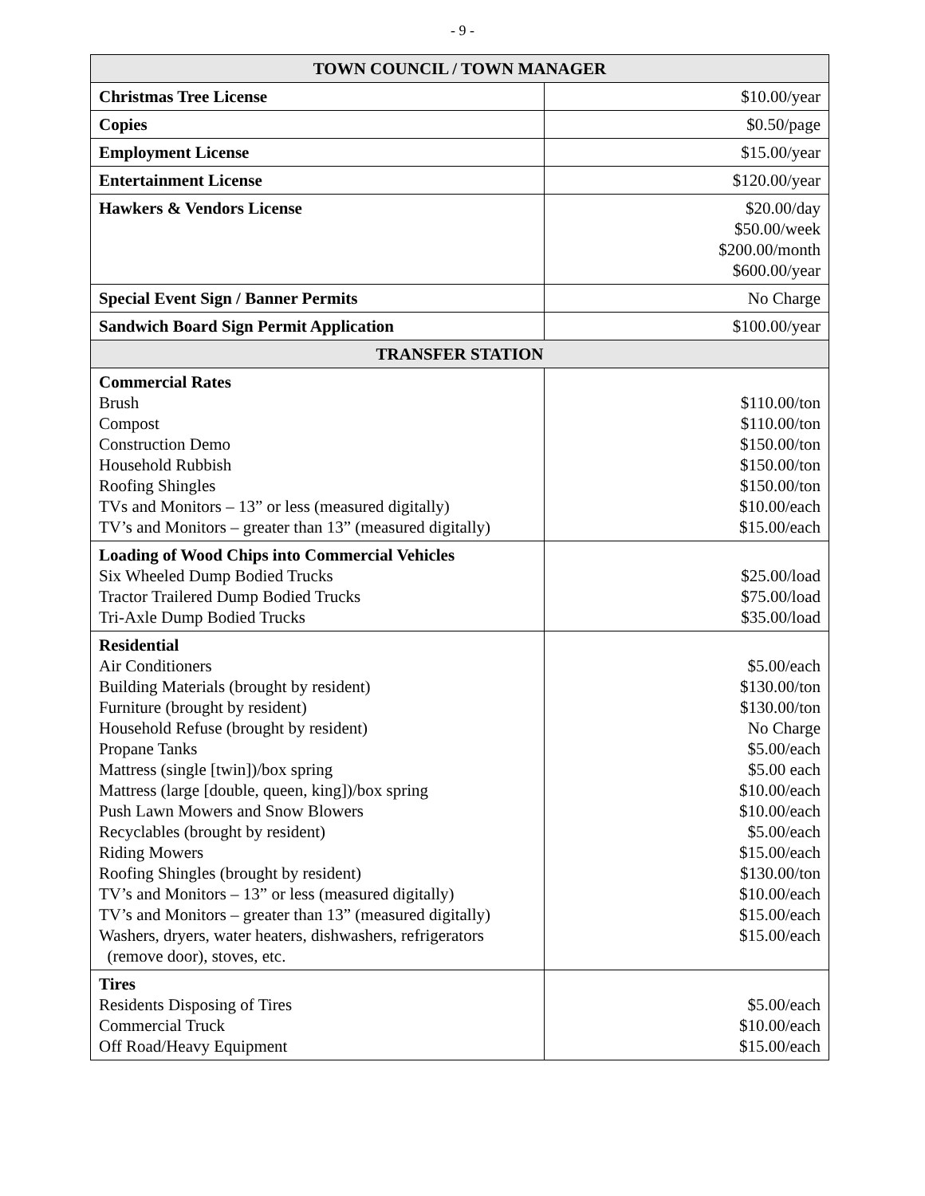- 9 -
| TOWN COUNCIL / TOWN MANAGER | |
| --- | --- |
| Christmas Tree License | $10.00/year |
| Copies | $0.50/page |
| Employment License | $15.00/year |
| Entertainment License | $120.00/year |
| Hawkers & Vendors License | $20.00/day $50.00/week $200.00/month $600.00/year |
| Special Event Sign / Banner Permits | No Charge |
| Sandwich Board Sign Permit Application | $100.00/year |
| TRANSFER STATION | |
| Commercial Rates Brush Compost Construction Demo Household Rubbish Roofing Shingles TVs and Monitors – 13” or less (measured digitally) TV’s and Monitors – greater than 13” (measured digitally) | $110.00/ton $110.00/ton $150.00/ton $150.00/ton $150.00/ton $10.00/each $15.00/each |
| Loading of Wood Chips into Commercial Vehicles Six Wheeled Dump Bodied Trucks Tractor Trailered Dump Bodied Trucks Tri-Axle Dump Bodied Trucks | $25.00/load $75.00/load $35.00/load |
| Residential Air Conditioners Building Materials (brought by resident) Furniture (brought by resident) Household Refuse (brought by resident) Propane Tanks Mattress (single [twin])/box spring Mattress (large [double, queen, king])/box spring Push Lawn Mowers and Snow Blowers Recyclables (brought by resident) Riding Mowers Roofing Shingles (brought by resident) TV’s and Monitors – 13” or less (measured digitally) TV’s and Monitors – greater than 13” (measured digitally) Washers, dryers, water heaters, dishwashers, refrigerators (remove door), stoves, etc. | $5.00/each $130.00/ton $130.00/ton No Charge $5.00/each $5.00 each $10.00/each $10.00/each $5.00/each $15.00/each $130.00/ton $10.00/each $15.00/each $15.00/each |
| Tires Residents Disposing of Tires Commercial Truck Off Road/Heavy Equipment | $5.00/each $10.00/each $15.00/each |